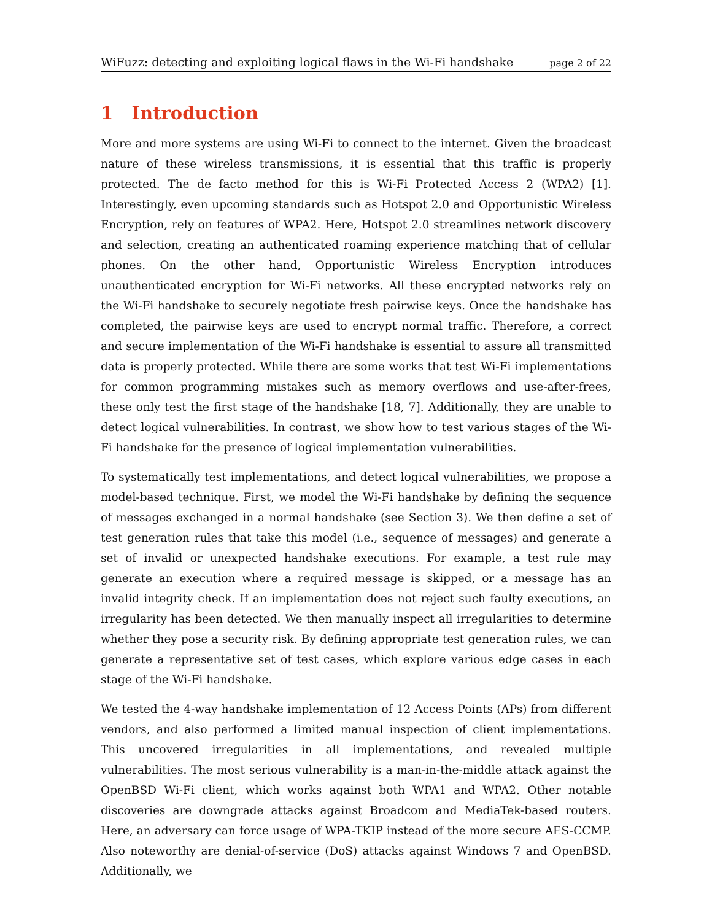WiFuzz: detecting and exploiting logical flaws in the Wi-Fi handshake page 2 of 22
1 Introduction
More and more systems are using Wi-Fi to connect to the internet. Given the broadcast nature of these wireless transmissions, it is essential that this traffic is properly protected. The de facto method for this is Wi-Fi Protected Access 2 (WPA2) [1]. Interestingly, even upcoming standards such as Hotspot 2.0 and Opportunistic Wireless Encryption, rely on features of WPA2. Here, Hotspot 2.0 streamlines network discovery and selection, creating an authenticated roaming experience matching that of cellular phones. On the other hand, Opportunistic Wireless Encryption introduces unauthenticated encryption for Wi-Fi networks. All these encrypted networks rely on the Wi-Fi handshake to securely negotiate fresh pairwise keys. Once the handshake has completed, the pairwise keys are used to encrypt normal traffic. Therefore, a correct and secure implementation of the Wi-Fi handshake is essential to assure all transmitted data is properly protected. While there are some works that test Wi-Fi implementations for common programming mistakes such as memory overflows and use-after-frees, these only test the first stage of the handshake [18, 7]. Additionally, they are unable to detect logical vulnerabilities. In contrast, we show how to test various stages of the Wi-Fi handshake for the presence of logical implementation vulnerabilities.
To systematically test implementations, and detect logical vulnerabilities, we propose a model-based technique. First, we model the Wi-Fi handshake by defining the sequence of messages exchanged in a normal handshake (see Section 3). We then define a set of test generation rules that take this model (i.e., sequence of messages) and generate a set of invalid or unexpected handshake executions. For example, a test rule may generate an execution where a required message is skipped, or a message has an invalid integrity check. If an implementation does not reject such faulty executions, an irregularity has been detected. We then manually inspect all irregularities to determine whether they pose a security risk. By defining appropriate test generation rules, we can generate a representative set of test cases, which explore various edge cases in each stage of the Wi-Fi handshake.
We tested the 4-way handshake implementation of 12 Access Points (APs) from different vendors, and also performed a limited manual inspection of client implementations. This uncovered irregularities in all implementations, and revealed multiple vulnerabilities. The most serious vulnerability is a man-in-the-middle attack against the OpenBSD Wi-Fi client, which works against both WPA1 and WPA2. Other notable discoveries are downgrade attacks against Broadcom and MediaTek-based routers. Here, an adversary can force usage of WPA-TKIP instead of the more secure AES-CCMP. Also noteworthy are denial-of-service (DoS) attacks against Windows 7 and OpenBSD. Additionally, we